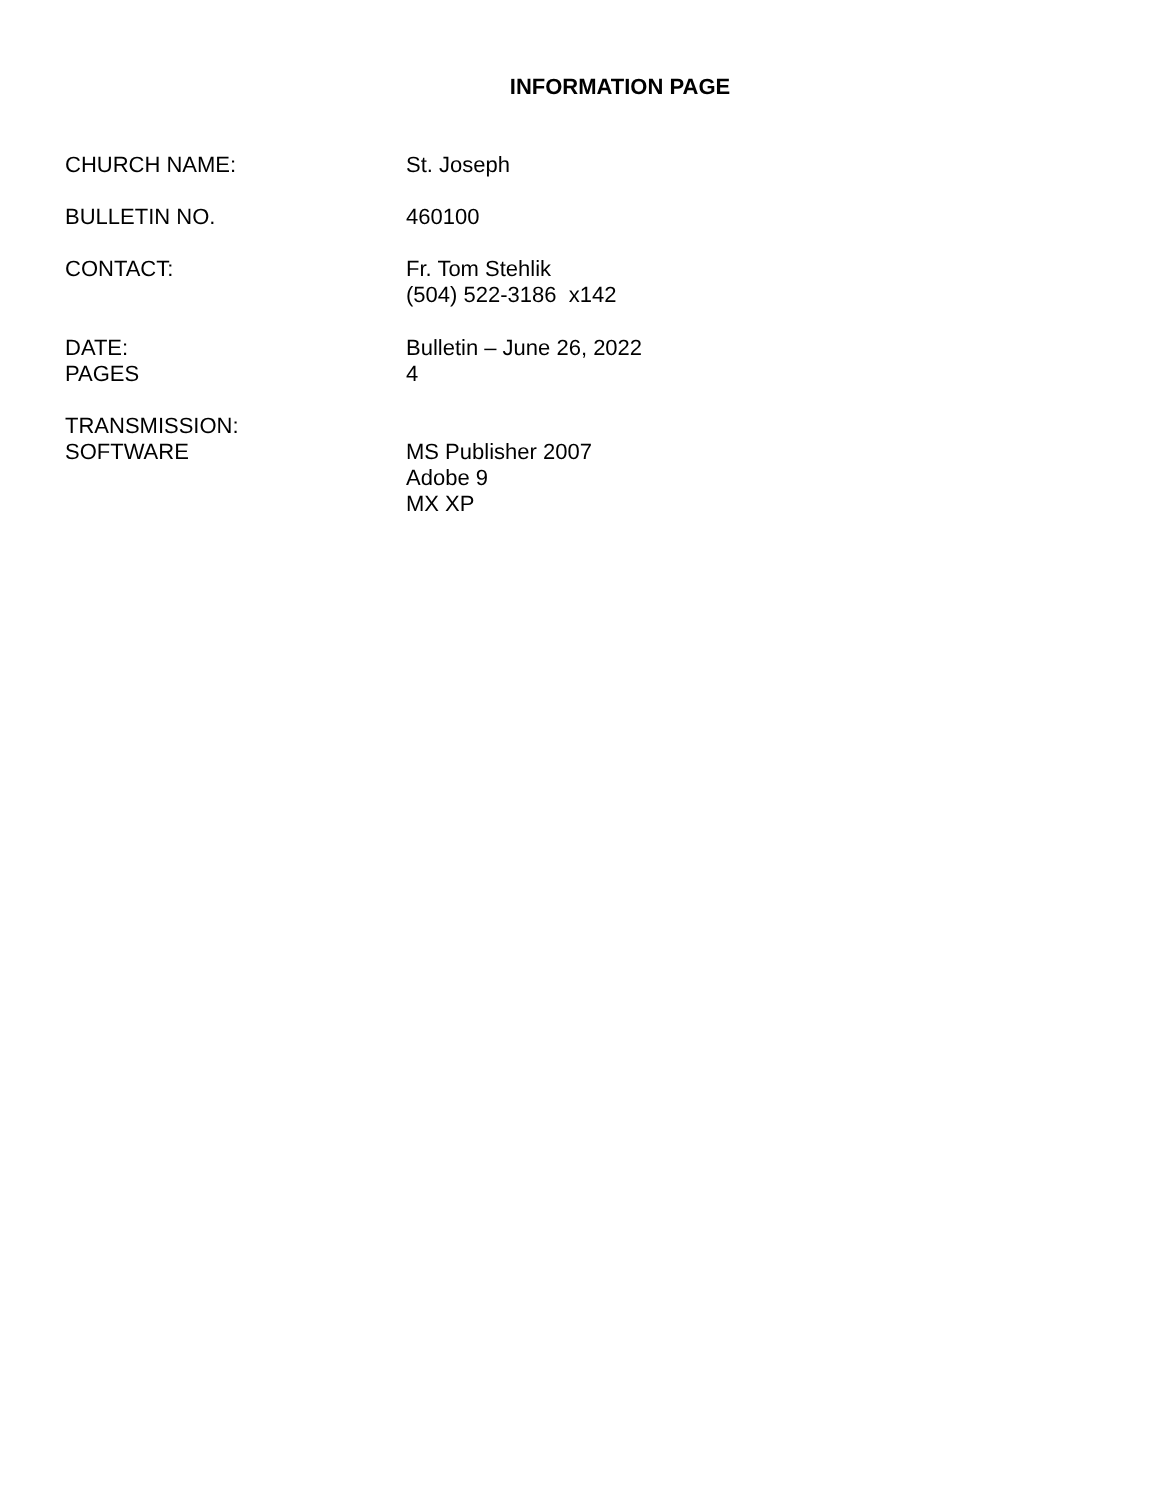INFORMATION PAGE
CHURCH NAME: St. Joseph
BULLETIN NO. 460100
CONTACT: Fr. Tom Stehlik
(504) 522-3186 x142
DATE:
PAGES
Bulletin – June 26, 2022
4
TRANSMISSION:
SOFTWARE
MS Publisher 2007
Adobe 9
MX XP